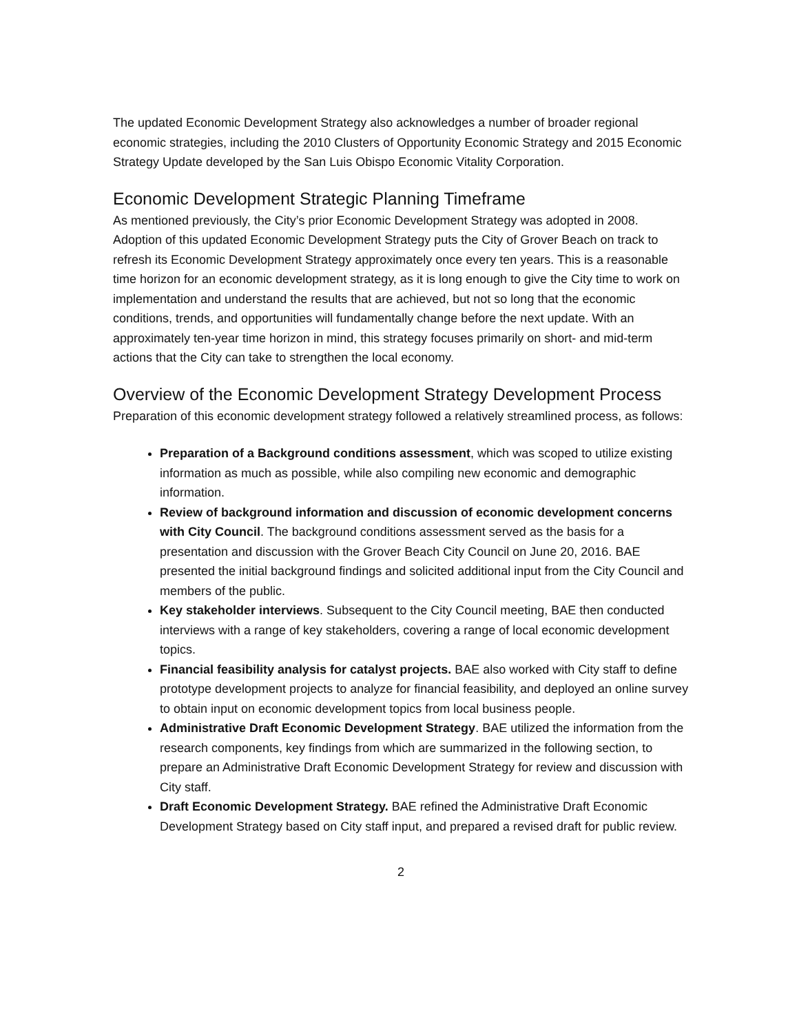The updated Economic Development Strategy also acknowledges a number of broader regional economic strategies, including the 2010 Clusters of Opportunity Economic Strategy and 2015 Economic Strategy Update developed by the San Luis Obispo Economic Vitality Corporation.
Economic Development Strategic Planning Timeframe
As mentioned previously, the City’s prior Economic Development Strategy was adopted in 2008. Adoption of this updated Economic Development Strategy puts the City of Grover Beach on track to refresh its Economic Development Strategy approximately once every ten years. This is a reasonable time horizon for an economic development strategy, as it is long enough to give the City time to work on implementation and understand the results that are achieved, but not so long that the economic conditions, trends, and opportunities will fundamentally change before the next update. With an approximately ten-year time horizon in mind, this strategy focuses primarily on short- and mid-term actions that the City can take to strengthen the local economy.
Overview of the Economic Development Strategy Development Process
Preparation of this economic development strategy followed a relatively streamlined process, as follows:
Preparation of a Background conditions assessment, which was scoped to utilize existing information as much as possible, while also compiling new economic and demographic information.
Review of background information and discussion of economic development concerns with City Council. The background conditions assessment served as the basis for a presentation and discussion with the Grover Beach City Council on June 20, 2016. BAE presented the initial background findings and solicited additional input from the City Council and members of the public.
Key stakeholder interviews. Subsequent to the City Council meeting, BAE then conducted interviews with a range of key stakeholders, covering a range of local economic development topics.
Financial feasibility analysis for catalyst projects. BAE also worked with City staff to define prototype development projects to analyze for financial feasibility, and deployed an online survey to obtain input on economic development topics from local business people.
Administrative Draft Economic Development Strategy. BAE utilized the information from the research components, key findings from which are summarized in the following section, to prepare an Administrative Draft Economic Development Strategy for review and discussion with City staff.
Draft Economic Development Strategy. BAE refined the Administrative Draft Economic Development Strategy based on City staff input, and prepared a revised draft for public review.
2